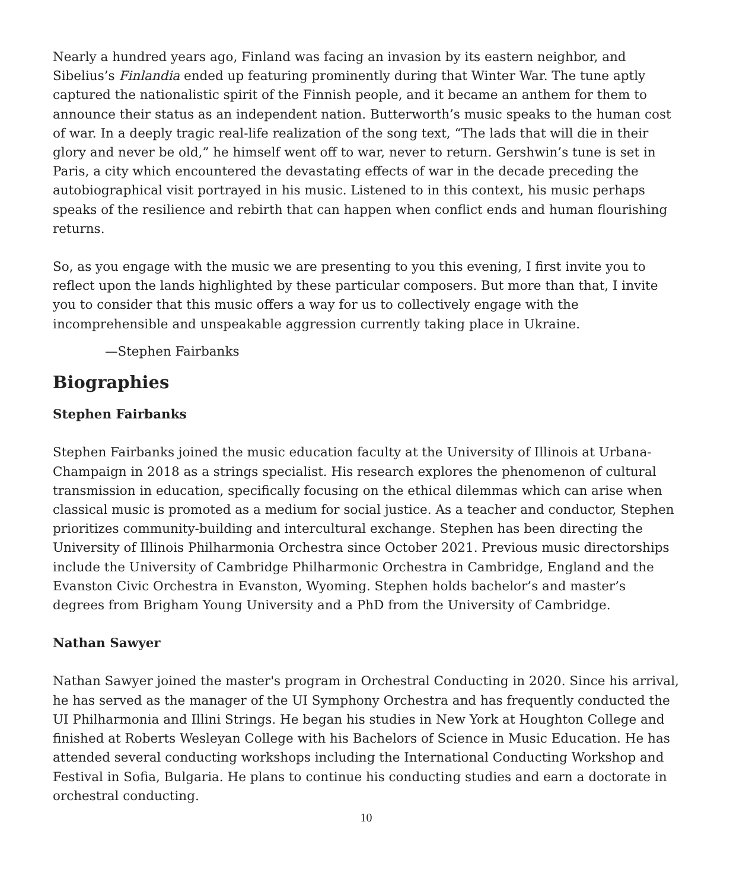Nearly a hundred years ago, Finland was facing an invasion by its eastern neighbor, and Sibelius’s Finlandia ended up featuring prominently during that Winter War. The tune aptly captured the nationalistic spirit of the Finnish people, and it became an anthem for them to announce their status as an independent nation. Butterworth’s music speaks to the human cost of war. In a deeply tragic real-life realization of the song text, “The lads that will die in their glory and never be old,” he himself went off to war, never to return. Gershwin’s tune is set in Paris, a city which encountered the devastating effects of war in the decade preceding the autobiographical visit portrayed in his music. Listened to in this context, his music perhaps speaks of the resilience and rebirth that can happen when conflict ends and human flourishing returns.
So, as you engage with the music we are presenting to you this evening, I first invite you to reflect upon the lands highlighted by these particular composers. But more than that, I invite you to consider that this music offers a way for us to collectively engage with the incomprehensible and unspeakable aggression currently taking place in Ukraine.
—Stephen Fairbanks
Biographies
Stephen Fairbanks
Stephen Fairbanks joined the music education faculty at the University of Illinois at Urbana-Champaign in 2018 as a strings specialist. His research explores the phenomenon of cultural transmission in education, specifically focusing on the ethical dilemmas which can arise when classical music is promoted as a medium for social justice. As a teacher and conductor, Stephen prioritizes community-building and intercultural exchange. Stephen has been directing the University of Illinois Philharmonia Orchestra since October 2021. Previous music directorships include the University of Cambridge Philharmonic Orchestra in Cambridge, England and the Evanston Civic Orchestra in Evanston, Wyoming. Stephen holds bachelor’s and master’s degrees from Brigham Young University and a PhD from the University of Cambridge.
Nathan Sawyer
Nathan Sawyer joined the master's program in Orchestral Conducting in 2020. Since his arrival, he has served as the manager of the UI Symphony Orchestra and has frequently conducted the UI Philharmonia and Illini Strings. He began his studies in New York at Houghton College and finished at Roberts Wesleyan College with his Bachelors of Science in Music Education. He has attended several conducting workshops including the International Conducting Workshop and Festival in Sofia, Bulgaria. He plans to continue his conducting studies and earn a doctorate in orchestral conducting.
10